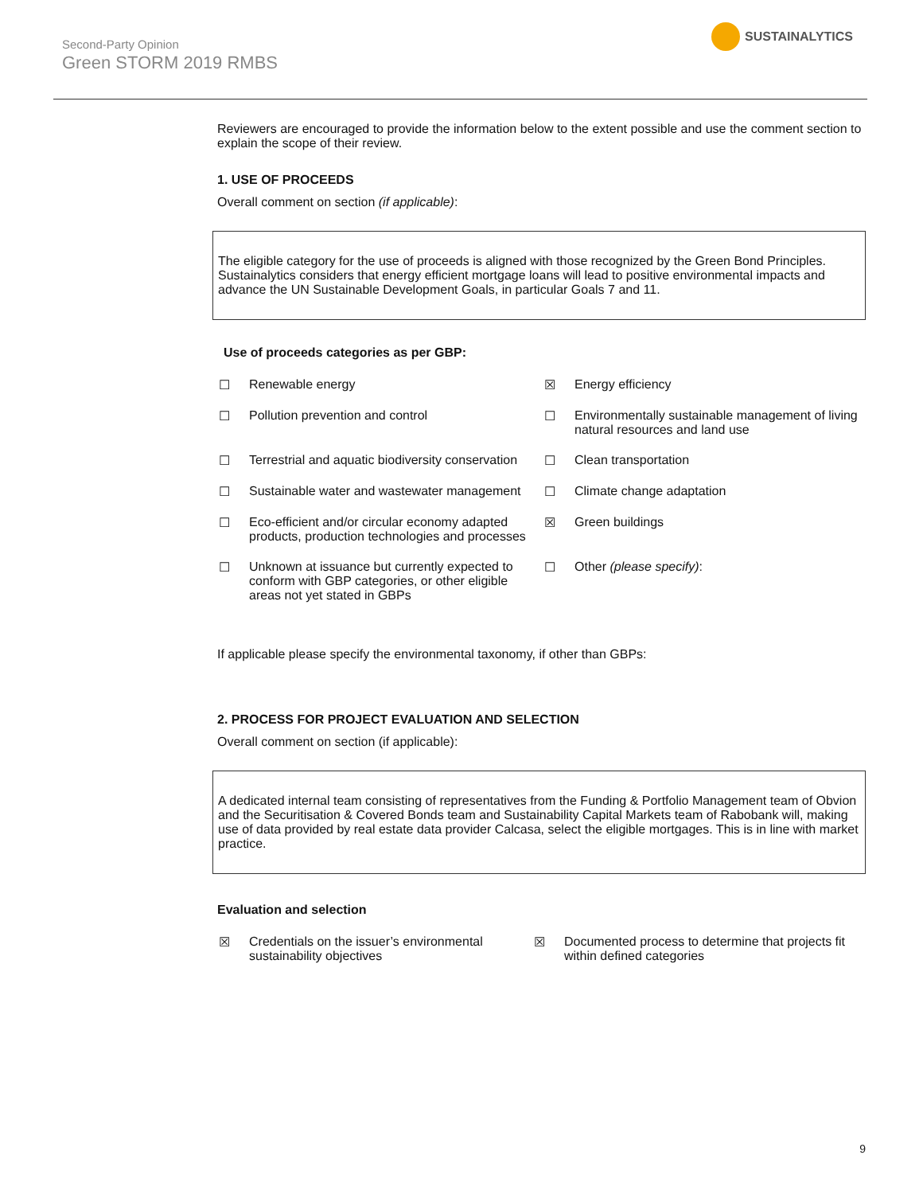Second-Party Opinion
Green STORM 2019 RMBS
SUSTAINALYTICS
Reviewers are encouraged to provide the information below to the extent possible and use the comment section to explain the scope of their review.
1. USE OF PROCEEDS
Overall comment on section (if applicable):
The eligible category for the use of proceeds is aligned with those recognized by the Green Bond Principles. Sustainalytics considers that energy efficient mortgage loans will lead to positive environmental impacts and advance the UN Sustainable Development Goals, in particular Goals 7 and 11.
Use of proceeds categories as per GBP:
☐ Renewable energy
☒ Energy efficiency
☐ Pollution prevention and control
☐ Environmentally sustainable management of living natural resources and land use
☐ Terrestrial and aquatic biodiversity conservation
☐ Clean transportation
☐ Sustainable water and wastewater management
☐ Climate change adaptation
☐ Eco-efficient and/or circular economy adapted products, production technologies and processes
☒ Green buildings
☐ Unknown at issuance but currently expected to conform with GBP categories, or other eligible areas not yet stated in GBPs
☐ Other (please specify):
If applicable please specify the environmental taxonomy, if other than GBPs:
2. PROCESS FOR PROJECT EVALUATION AND SELECTION
Overall comment on section (if applicable):
A dedicated internal team consisting of representatives from the Funding & Portfolio Management team of Obvion and the Securitisation & Covered Bonds team and Sustainability Capital Markets team of Rabobank will, making use of data provided by real estate data provider Calcasa, select the eligible mortgages. This is in line with market practice.
Evaluation and selection
☒ Credentials on the issuer’s environmental sustainability objectives
☒ Documented process to determine that projects fit within defined categories
9